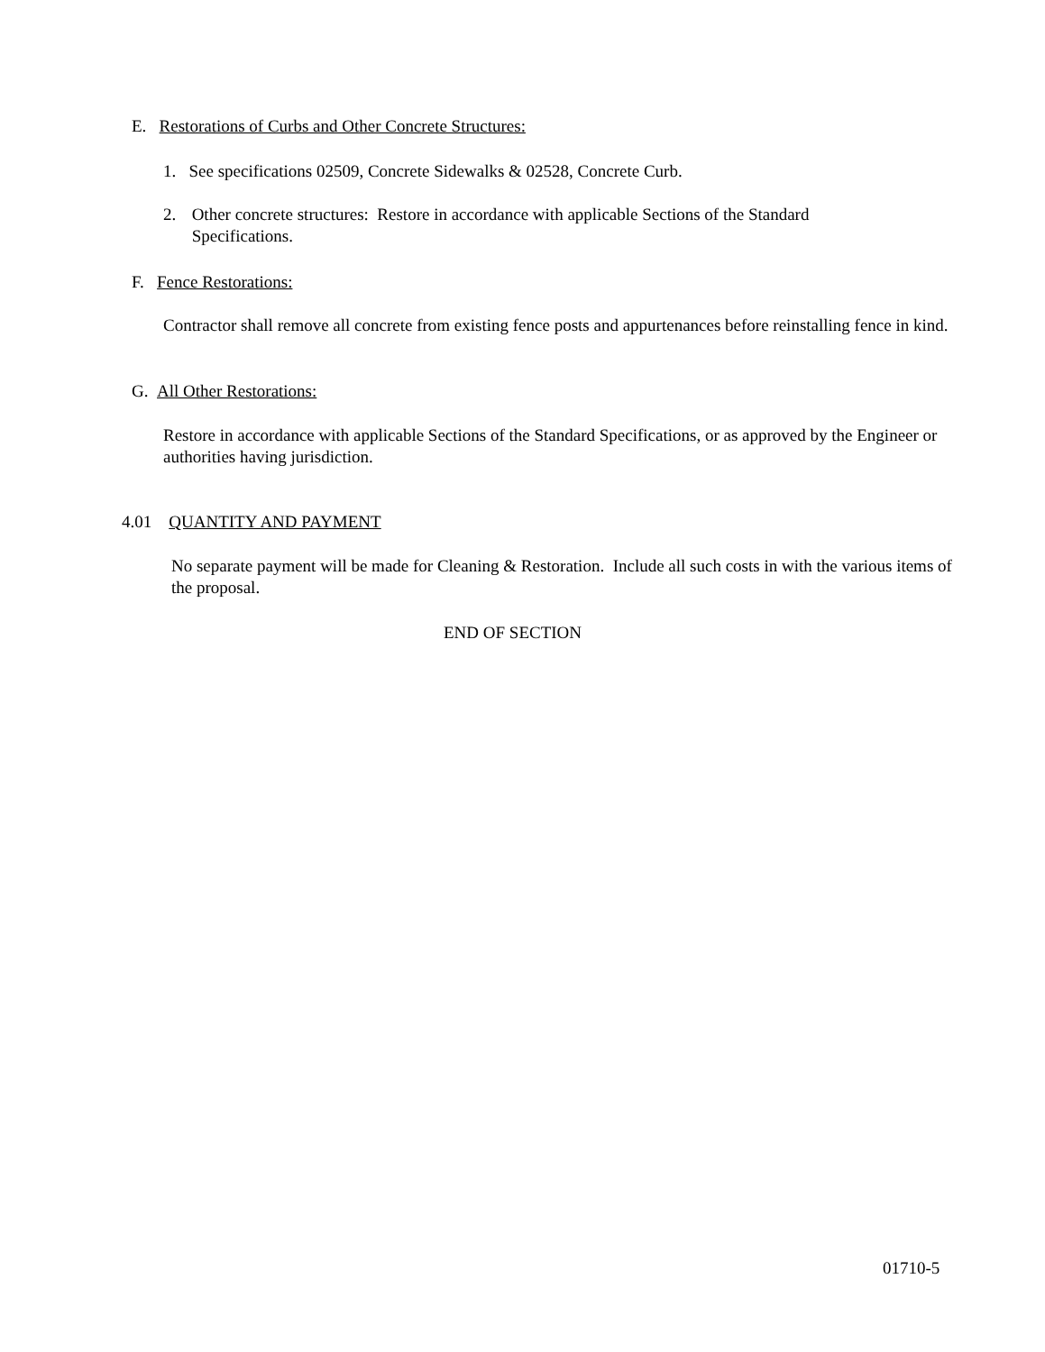E. Restorations of Curbs and Other Concrete Structures:
1. See specifications 02509, Concrete Sidewalks & 02528, Concrete Curb.
2. Other concrete structures: Restore in accordance with applicable Sections of the Standard Specifications.
F. Fence Restorations:
Contractor shall remove all concrete from existing fence posts and appurtenances before reinstalling fence in kind.
G. All Other Restorations:
Restore in accordance with applicable Sections of the Standard Specifications, or as approved by the Engineer or authorities having jurisdiction.
4.01 QUANTITY AND PAYMENT
No separate payment will be made for Cleaning & Restoration. Include all such costs in with the various items of the proposal.
END OF SECTION
01710-5